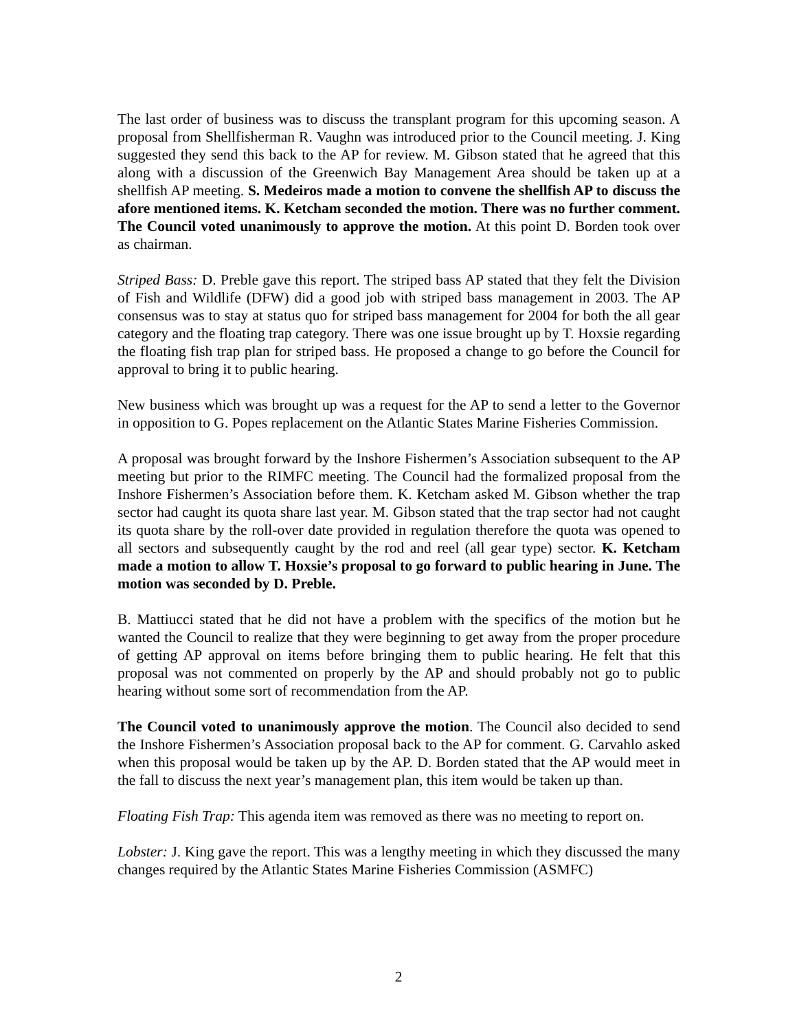The last order of business was to discuss the transplant program for this upcoming season. A proposal from Shellfisherman R. Vaughn was introduced prior to the Council meeting. J. King suggested they send this back to the AP for review. M. Gibson stated that he agreed that this along with a discussion of the Greenwich Bay Management Area should be taken up at a shellfish AP meeting. S. Medeiros made a motion to convene the shellfish AP to discuss the afore mentioned items. K. Ketcham seconded the motion. There was no further comment. The Council voted unanimously to approve the motion. At this point D. Borden took over as chairman.
Striped Bass: D. Preble gave this report. The striped bass AP stated that they felt the Division of Fish and Wildlife (DFW) did a good job with striped bass management in 2003. The AP consensus was to stay at status quo for striped bass management for 2004 for both the all gear category and the floating trap category. There was one issue brought up by T. Hoxsie regarding the floating fish trap plan for striped bass. He proposed a change to go before the Council for approval to bring it to public hearing.
New business which was brought up was a request for the AP to send a letter to the Governor in opposition to G. Popes replacement on the Atlantic States Marine Fisheries Commission.
A proposal was brought forward by the Inshore Fishermen’s Association subsequent to the AP meeting but prior to the RIMFC meeting. The Council had the formalized proposal from the Inshore Fishermen’s Association before them. K. Ketcham asked M. Gibson whether the trap sector had caught its quota share last year. M. Gibson stated that the trap sector had not caught its quota share by the roll-over date provided in regulation therefore the quota was opened to all sectors and subsequently caught by the rod and reel (all gear type) sector. K. Ketcham made a motion to allow T. Hoxsie’s proposal to go forward to public hearing in June. The motion was seconded by D. Preble.
B. Mattiucci stated that he did not have a problem with the specifics of the motion but he wanted the Council to realize that they were beginning to get away from the proper procedure of getting AP approval on items before bringing them to public hearing. He felt that this proposal was not commented on properly by the AP and should probably not go to public hearing without some sort of recommendation from the AP.
The Council voted to unanimously approve the motion. The Council also decided to send the Inshore Fishermen’s Association proposal back to the AP for comment. G. Carvahlo asked when this proposal would be taken up by the AP. D. Borden stated that the AP would meet in the fall to discuss the next year’s management plan, this item would be taken up than.
Floating Fish Trap: This agenda item was removed as there was no meeting to report on.
Lobster: J. King gave the report. This was a lengthy meeting in which they discussed the many changes required by the Atlantic States Marine Fisheries Commission (ASMFC)
2